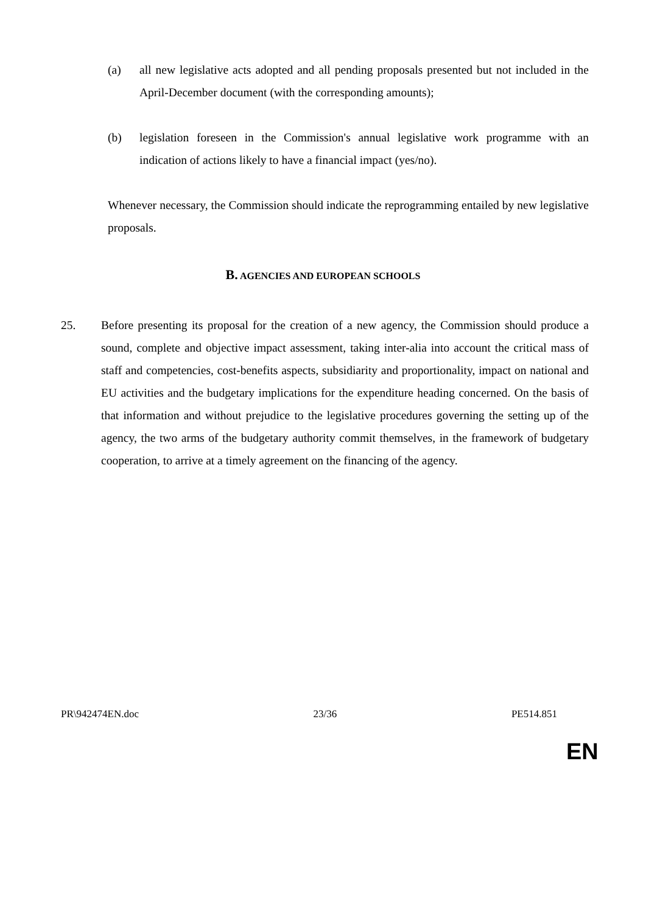(a) all new legislative acts adopted and all pending proposals presented but not included in the April-December document (with the corresponding amounts);
(b) legislation foreseen in the Commission's annual legislative work programme with an indication of actions likely to have a financial impact (yes/no).
Whenever necessary, the Commission should indicate the reprogramming entailed by new legislative proposals.
B. AGENCIES AND EUROPEAN SCHOOLS
25. Before presenting its proposal for the creation of a new agency, the Commission should produce a sound, complete and objective impact assessment, taking inter-alia into account the critical mass of staff and competencies, cost-benefits aspects, subsidiarity and proportionality, impact on national and EU activities and the budgetary implications for the expenditure heading concerned. On the basis of that information and without prejudice to the legislative procedures governing the setting up of the agency, the two arms of the budgetary authority commit themselves, in the framework of budgetary cooperation, to arrive at a timely agreement on the financing of the agency.
PR\942474EN.doc 23/36 PE514.851
EN